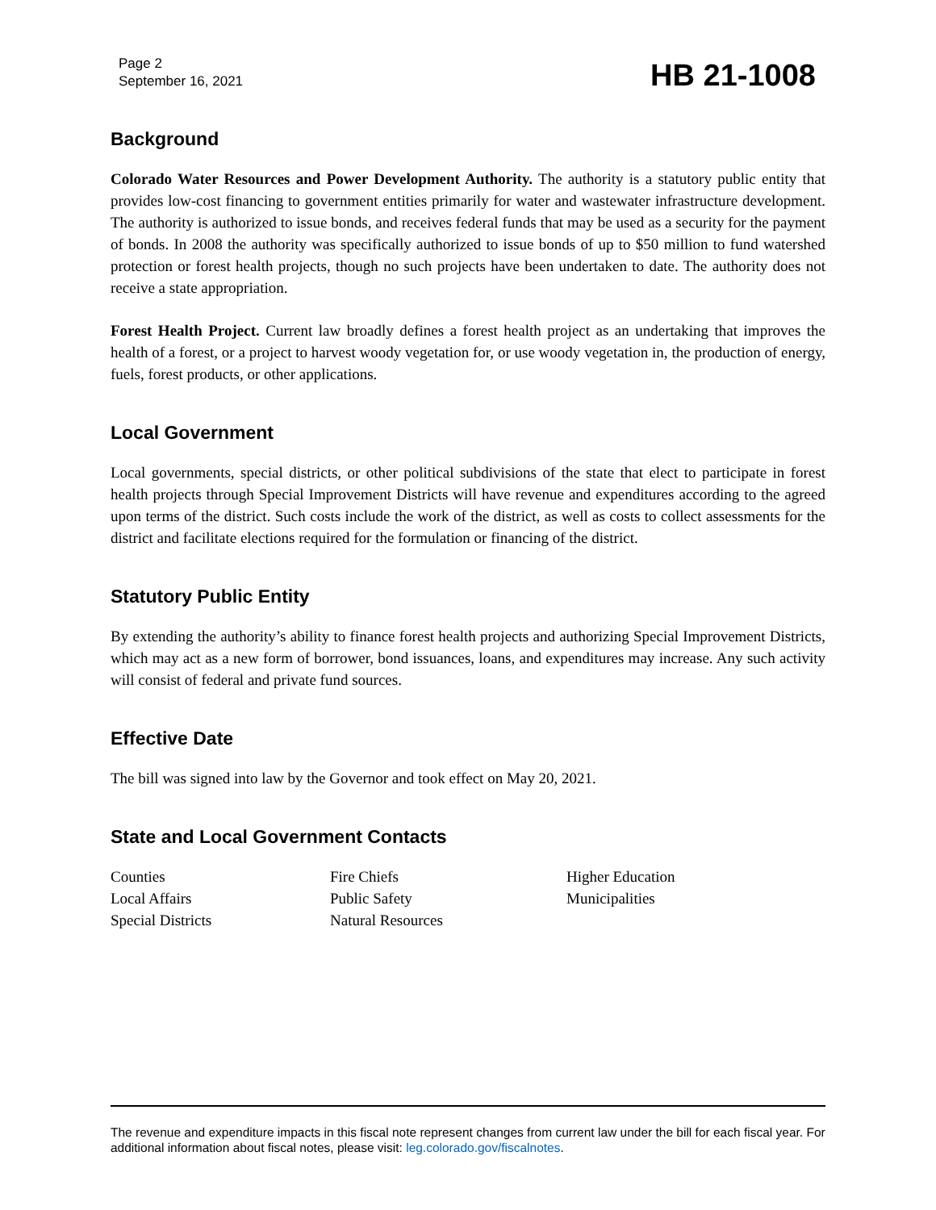Page 2
September 16, 2021
HB 21-1008
Background
Colorado Water Resources and Power Development Authority. The authority is a statutory public entity that provides low-cost financing to government entities primarily for water and wastewater infrastructure development. The authority is authorized to issue bonds, and receives federal funds that may be used as a security for the payment of bonds. In 2008 the authority was specifically authorized to issue bonds of up to $50 million to fund watershed protection or forest health projects, though no such projects have been undertaken to date. The authority does not receive a state appropriation.
Forest Health Project. Current law broadly defines a forest health project as an undertaking that improves the health of a forest, or a project to harvest woody vegetation for, or use woody vegetation in, the production of energy, fuels, forest products, or other applications.
Local Government
Local governments, special districts, or other political subdivisions of the state that elect to participate in forest health projects through Special Improvement Districts will have revenue and expenditures according to the agreed upon terms of the district. Such costs include the work of the district, as well as costs to collect assessments for the district and facilitate elections required for the formulation or financing of the district.
Statutory Public Entity
By extending the authority’s ability to finance forest health projects and authorizing Special Improvement Districts, which may act as a new form of borrower, bond issuances, loans, and expenditures may increase. Any such activity will consist of federal and private fund sources.
Effective Date
The bill was signed into law by the Governor and took effect on May 20, 2021.
State and Local Government Contacts
Counties
Local Affairs
Special Districts
Fire Chiefs
Public Safety
Natural Resources
Higher Education
Municipalities
The revenue and expenditure impacts in this fiscal note represent changes from current law under the bill for each fiscal year. For additional information about fiscal notes, please visit: leg.colorado.gov/fiscalnotes.